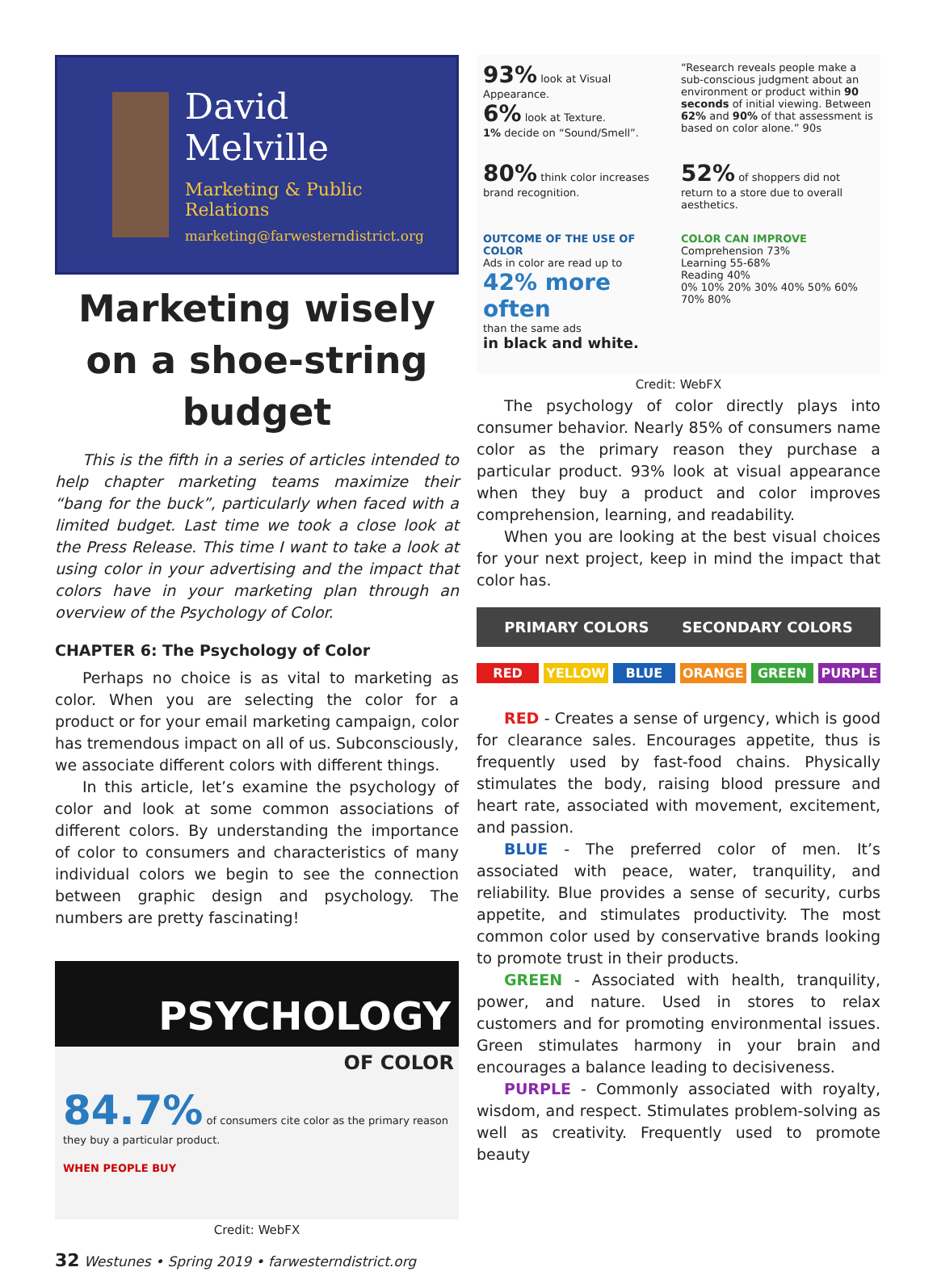David Melville
Marketing & Public Relations
marketing@farwesterndistrict.org
Marketing wisely on a shoe-string budget
This is the fifth in a series of articles intended to help chapter marketing teams maximize their “bang for the buck”, particularly when faced with a limited budget. Last time we took a close look at the Press Release. This time I want to take a look at using color in your advertising and the impact that colors have in your marketing plan through an overview of the Psychology of Color.
CHAPTER 6: The Psychology of Color
Perhaps no choice is as vital to marketing as color. When you are selecting the color for a product or for your email marketing campaign, color has tremendous impact on all of us. Subconsciously, we associate different colors with different things.
In this article, let’s examine the psychology of color and look at some common associations of different colors. By understanding the importance of color to consumers and characteristics of many individual colors we begin to see the connection between graphic design and psychology. The numbers are pretty fascinating!
PSYCHOLOGY
OF COLOR
84.7% of consumers cite color as the primary reason they buy a particular product.
WHEN PEOPLE BUY
Credit: WebFX
93% look at Visual Appearance.
6% look at Texture.
1% decide on “Sound/Smell”.
“Research reveals people make a sub-conscious judgment about an environment or product within 90 seconds of initial viewing. Between 62% and 90% of that assessment is based on color alone.” 90s
80% think color increases brand recognition.
52% of shoppers did not return to a store due to overall aesthetics.
OUTCOME OF THE USE OF COLOR
Ads in color are read up to
42% more often
than the same ads
in black and white.
COLOR CAN IMPROVE
Comprehension 73%
Learning 55-68%
Reading 40%
0% 10% 20% 30% 40% 50% 60% 70% 80%
Credit: WebFX
The psychology of color directly plays into consumer behavior. Nearly 85% of consumers name color as the primary reason they purchase a particular product. 93% look at visual appearance when they buy a product and color improves comprehension, learning, and readability.
When you are looking at the best visual choices for your next project, keep in mind the impact that color has.
PRIMARY COLORS SECONDARY COLORS
RED YELLOW BLUE ORANGE GREEN PURPLE
RED - Creates a sense of urgency, which is good for clearance sales. Encourages appetite, thus is frequently used by fast-food chains. Physically stimulates the body, raising blood pressure and heart rate, associated with movement, excitement, and passion.
BLUE - The preferred color of men. It’s associated with peace, water, tranquility, and reliability. Blue provides a sense of security, curbs appetite, and stimulates productivity. The most common color used by conservative brands looking to promote trust in their products.
GREEN - Associated with health, tranquility, power, and nature. Used in stores to relax customers and for promoting environmental issues. Green stimulates harmony in your brain and encourages a balance leading to decisiveness.
PURPLE - Commonly associated with royalty, wisdom, and respect. Stimulates problem-solving as well as creativity. Frequently used to promote beauty
32 Westunes • Spring 2019 • farwesterndistrict.org